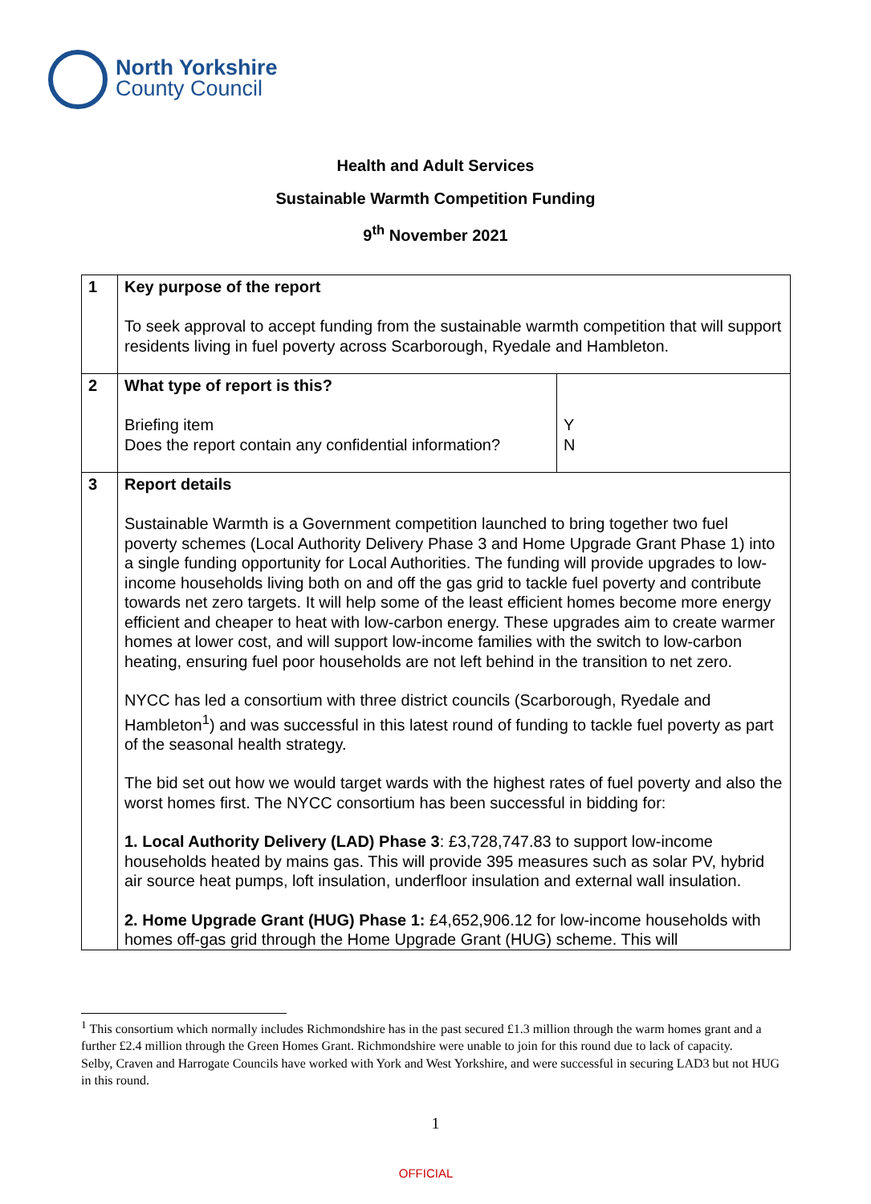North Yorkshire
County Council
Health and Adult Services
Sustainable Warmth Competition Funding
9<sup>th</sup> November 2021
| 1 | Key purpose of the report To seek approval to accept funding from the sustainable warmth competition that will support residents living in fuel poverty across Scarborough, Ryedale and Hambleton. | |
| 2 | What type of report is this? Briefing item Does the report contain any confidential information? | Y N |
| 3 | Report details Sustainable Warmth is a Government competition launched to bring together two fuel poverty schemes (Local Authority Delivery Phase 3 and Home Upgrade Grant Phase 1) into a single funding opportunity for Local Authorities. The funding will provide upgrades to low-income households living both on and off the gas grid to tackle fuel poverty and contribute towards net zero targets. It will help some of the least efficient homes become more energy efficient and cheaper to heat with low-carbon energy. These upgrades aim to create warmer homes at lower cost, and will support low-income families with the switch to low-carbon heating, ensuring fuel poor households are not left behind in the transition to net zero. NYCC has led a consortium with three district councils (Scarborough, Ryedale and Hambleton<sup>1</sup>) and was successful in this latest round of funding to tackle fuel poverty as part of the seasonal health strategy. The bid set out how we would target wards with the highest rates of fuel poverty and also the worst homes first. The NYCC consortium has been successful in bidding for: 1. Local Authority Delivery (LAD) Phase 3 : £3,728,747.83 to support low-income households heated by mains gas. This will provide 395 measures such as solar PV, hybrid air source heat pumps, loft insulation, underfloor insulation and external wall insulation. 2. Home Upgrade Grant (HUG) Phase 1: £4,652,906.12 for low-income households with homes off-gas grid through the Home Upgrade Grant (HUG) scheme. This will | |
<sup>1</sup> This consortium which normally includes Richmondshire has in the past secured £1.3 million through the warm homes grant and a further £2.4 million through the Green Homes Grant. Richmondshire were unable to join for this round due to lack of capacity.
Selby, Craven and Harrogate Councils have worked with York and West Yorkshire, and were successful in securing LAD3 but not HUG in this round.
1
OFFICIAL